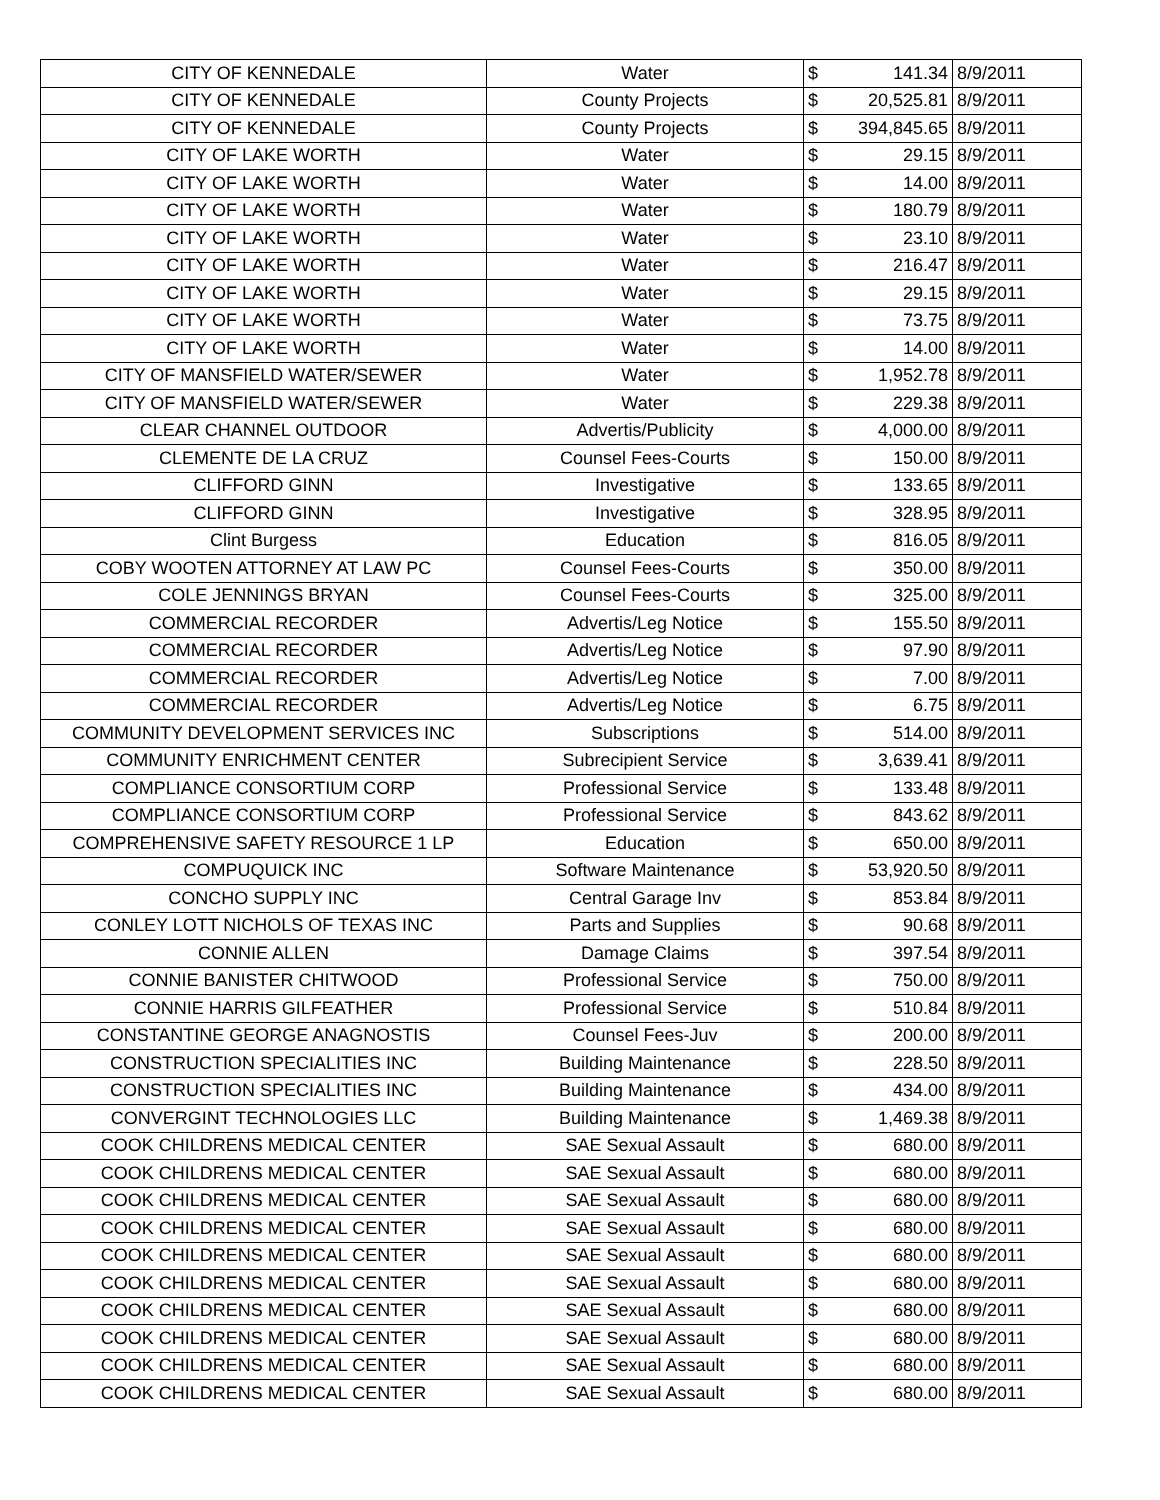| CITY OF KENNEDALE | Water | $ | 141.34 | 8/9/2011 |
| CITY OF KENNEDALE | County Projects | $ | 20,525.81 | 8/9/2011 |
| CITY OF KENNEDALE | County Projects | $ | 394,845.65 | 8/9/2011 |
| CITY OF LAKE WORTH | Water | $ | 29.15 | 8/9/2011 |
| CITY OF LAKE WORTH | Water | $ | 14.00 | 8/9/2011 |
| CITY OF LAKE WORTH | Water | $ | 180.79 | 8/9/2011 |
| CITY OF LAKE WORTH | Water | $ | 23.10 | 8/9/2011 |
| CITY OF LAKE WORTH | Water | $ | 216.47 | 8/9/2011 |
| CITY OF LAKE WORTH | Water | $ | 29.15 | 8/9/2011 |
| CITY OF LAKE WORTH | Water | $ | 73.75 | 8/9/2011 |
| CITY OF LAKE WORTH | Water | $ | 14.00 | 8/9/2011 |
| CITY OF MANSFIELD WATER/SEWER | Water | $ | 1,952.78 | 8/9/2011 |
| CITY OF MANSFIELD WATER/SEWER | Water | $ | 229.38 | 8/9/2011 |
| CLEAR CHANNEL OUTDOOR | Advertis/Publicity | $ | 4,000.00 | 8/9/2011 |
| CLEMENTE DE LA CRUZ | Counsel Fees-Courts | $ | 150.00 | 8/9/2011 |
| CLIFFORD GINN | Investigative | $ | 133.65 | 8/9/2011 |
| CLIFFORD GINN | Investigative | $ | 328.95 | 8/9/2011 |
| Clint Burgess | Education | $ | 816.05 | 8/9/2011 |
| COBY WOOTEN ATTORNEY AT LAW PC | Counsel Fees-Courts | $ | 350.00 | 8/9/2011 |
| COLE JENNINGS BRYAN | Counsel Fees-Courts | $ | 325.00 | 8/9/2011 |
| COMMERCIAL RECORDER | Advertis/Leg Notice | $ | 155.50 | 8/9/2011 |
| COMMERCIAL RECORDER | Advertis/Leg Notice | $ | 97.90 | 8/9/2011 |
| COMMERCIAL RECORDER | Advertis/Leg Notice | $ | 7.00 | 8/9/2011 |
| COMMERCIAL RECORDER | Advertis/Leg Notice | $ | 6.75 | 8/9/2011 |
| COMMUNITY DEVELOPMENT SERVICES INC | Subscriptions | $ | 514.00 | 8/9/2011 |
| COMMUNITY ENRICHMENT CENTER | Subrecipient Service | $ | 3,639.41 | 8/9/2011 |
| COMPLIANCE CONSORTIUM CORP | Professional Service | $ | 133.48 | 8/9/2011 |
| COMPLIANCE CONSORTIUM CORP | Professional Service | $ | 843.62 | 8/9/2011 |
| COMPREHENSIVE SAFETY RESOURCE 1 LP | Education | $ | 650.00 | 8/9/2011 |
| COMPUQUICK INC | Software Maintenance | $ | 53,920.50 | 8/9/2011 |
| CONCHO SUPPLY INC | Central Garage Inv | $ | 853.84 | 8/9/2011 |
| CONLEY LOTT NICHOLS OF TEXAS INC | Parts and Supplies | $ | 90.68 | 8/9/2011 |
| CONNIE ALLEN | Damage Claims | $ | 397.54 | 8/9/2011 |
| CONNIE BANISTER CHITWOOD | Professional Service | $ | 750.00 | 8/9/2011 |
| CONNIE HARRIS GILFEATHER | Professional Service | $ | 510.84 | 8/9/2011 |
| CONSTANTINE GEORGE ANAGNOSTIS | Counsel Fees-Juv | $ | 200.00 | 8/9/2011 |
| CONSTRUCTION SPECIALITIES INC | Building Maintenance | $ | 228.50 | 8/9/2011 |
| CONSTRUCTION SPECIALITIES INC | Building Maintenance | $ | 434.00 | 8/9/2011 |
| CONVERGINT TECHNOLOGIES LLC | Building Maintenance | $ | 1,469.38 | 8/9/2011 |
| COOK CHILDRENS MEDICAL CENTER | SAE Sexual Assault | $ | 680.00 | 8/9/2011 |
| COOK CHILDRENS MEDICAL CENTER | SAE Sexual Assault | $ | 680.00 | 8/9/2011 |
| COOK CHILDRENS MEDICAL CENTER | SAE Sexual Assault | $ | 680.00 | 8/9/2011 |
| COOK CHILDRENS MEDICAL CENTER | SAE Sexual Assault | $ | 680.00 | 8/9/2011 |
| COOK CHILDRENS MEDICAL CENTER | SAE Sexual Assault | $ | 680.00 | 8/9/2011 |
| COOK CHILDRENS MEDICAL CENTER | SAE Sexual Assault | $ | 680.00 | 8/9/2011 |
| COOK CHILDRENS MEDICAL CENTER | SAE Sexual Assault | $ | 680.00 | 8/9/2011 |
| COOK CHILDRENS MEDICAL CENTER | SAE Sexual Assault | $ | 680.00 | 8/9/2011 |
| COOK CHILDRENS MEDICAL CENTER | SAE Sexual Assault | $ | 680.00 | 8/9/2011 |
| COOK CHILDRENS MEDICAL CENTER | SAE Sexual Assault | $ | 680.00 | 8/9/2011 |